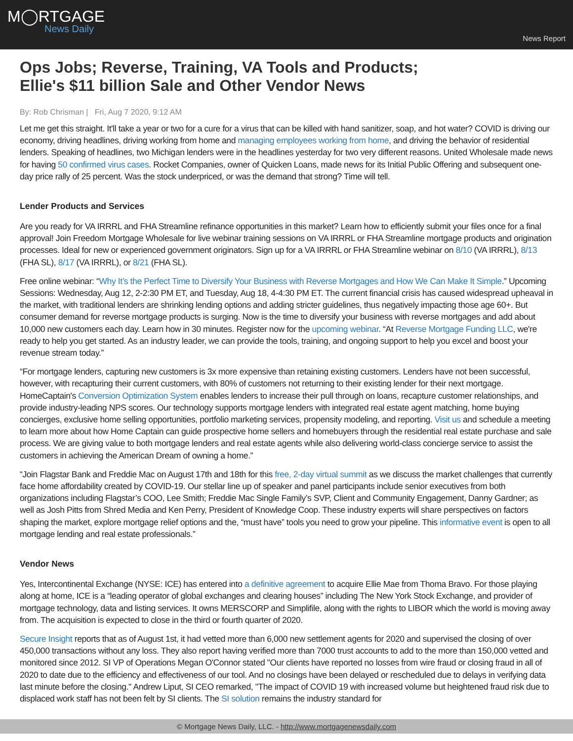M◯RTGAGE
News Daily
News Report
Ops Jobs; Reverse, Training, VA Tools and Products; Ellie's $11 billion Sale and Other Vendor News
By: Rob Chrisman | Fri, Aug 7 2020, 9:12 AM
Let me get this straight. It'll take a year or two for a cure for a virus that can be killed with hand sanitizer, soap, and hot water? COVID is driving our economy, driving headlines, driving working from home and managing employees working from home, and driving the behavior of residential lenders. Speaking of headlines, two Michigan lenders were in the headlines yesterday for two very different reasons. United Wholesale made news for having 50 confirmed virus cases. Rocket Companies, owner of Quicken Loans, made news for its Initial Public Offering and subsequent one-day price rally of 25 percent. Was the stock underpriced, or was the demand that strong? Time will tell.
Lender Products and Services
Are you ready for VA IRRRL and FHA Streamline refinance opportunities in this market? Learn how to efficiently submit your files once for a final approval! Join Freedom Mortgage Wholesale for live webinar training sessions on VA IRRRL or FHA Streamline mortgage products and origination processes. Ideal for new or experienced government originators. Sign up for a VA IRRRL or FHA Streamline webinar on 8/10 (VA IRRRL), 8/13 (FHA SL), 8/17 (VA IRRRL), or 8/21 (FHA SL).
Free online webinar: “Why It’s the Perfect Time to Diversify Your Business with Reverse Mortgages and How We Can Make It Simple.” Upcoming Sessions: Wednesday, Aug 12, 2-2:30 PM ET, and Tuesday, Aug 18, 4-4:30 PM ET. The current financial crisis has caused widespread upheaval in the market, with traditional lenders are shrinking lending options and adding stricter guidelines, thus negatively impacting those age 60+. But consumer demand for reverse mortgage products is surging. Now is the time to diversify your business with reverse mortgages and add about 10,000 new customers each day. Learn how in 30 minutes. Register now for the upcoming webinar. “At Reverse Mortgage Funding LLC, we're ready to help you get started. As an industry leader, we can provide the tools, training, and ongoing support to help you excel and boost your revenue stream today.”
“For mortgage lenders, capturing new customers is 3x more expensive than retaining existing customers. Lenders have not been successful, however, with recapturing their current customers, with 80% of customers not returning to their existing lender for their next mortgage. HomeCaptain's Conversion Optimization System enables lenders to increase their pull through on loans, recapture customer relationships, and provide industry-leading NPS scores. Our technology supports mortgage lenders with integrated real estate agent matching, home buying concierges, exclusive home selling opportunities, portfolio marketing services, propensity modeling, and reporting. Visit us and schedule a meeting to learn more about how Home Captain can guide prospective home sellers and homebuyers through the residential real estate purchase and sale process. We are giving value to both mortgage lenders and real estate agents while also delivering world-class concierge service to assist the customers in achieving the American Dream of owning a home.”
“Join Flagstar Bank and Freddie Mac on August 17th and 18th for this free, 2-day virtual summit as we discuss the market challenges that currently face home affordability created by COVID-19. Our stellar line up of speaker and panel participants include senior executives from both organizations including Flagstar’s COO, Lee Smith; Freddie Mac Single Family’s SVP, Client and Community Engagement, Danny Gardner; as well as Josh Pitts from Shred Media and Ken Perry, President of Knowledge Coop. These industry experts will share perspectives on factors shaping the market, explore mortgage relief options and the, “must have” tools you need to grow your pipeline. This informative event is open to all mortgage lending and real estate professionals.”
Vendor News
Yes, Intercontinental Exchange (NYSE: ICE) has entered into a definitive agreement to acquire Ellie Mae from Thoma Bravo. For those playing along at home, ICE is a “leading operator of global exchanges and clearing houses” including The New York Stock Exchange, and provider of mortgage technology, data and listing services. It owns MERSCORP and Simplifile, along with the rights to LIBOR which the world is moving away from. The acquisition is expected to close in the third or fourth quarter of 2020.
Secure Insight reports that as of August 1st, it had vetted more than 6,000 new settlement agents for 2020 and supervised the closing of over 450,000 transactions without any loss. They also report having verified more than 7000 trust accounts to add to the more than 150,000 vetted and monitored since 2012. SI VP of Operations Megan O'Connor stated "Our clients have reported no losses from wire fraud or closing fraud in all of 2020 to date due to the efficiency and effectiveness of our tool. And no closings have been delayed or rescheduled due to delays in verifying data last minute before the closing." Andrew Liput, SI CEO remarked, "The impact of COVID 19 with increased volume but heightened fraud risk due to displaced work staff has not been felt by SI clients. The SI solution remains the industry standard for
© Mortgage News Daily, LLC. - http://www.mortgagenewsdaily.com